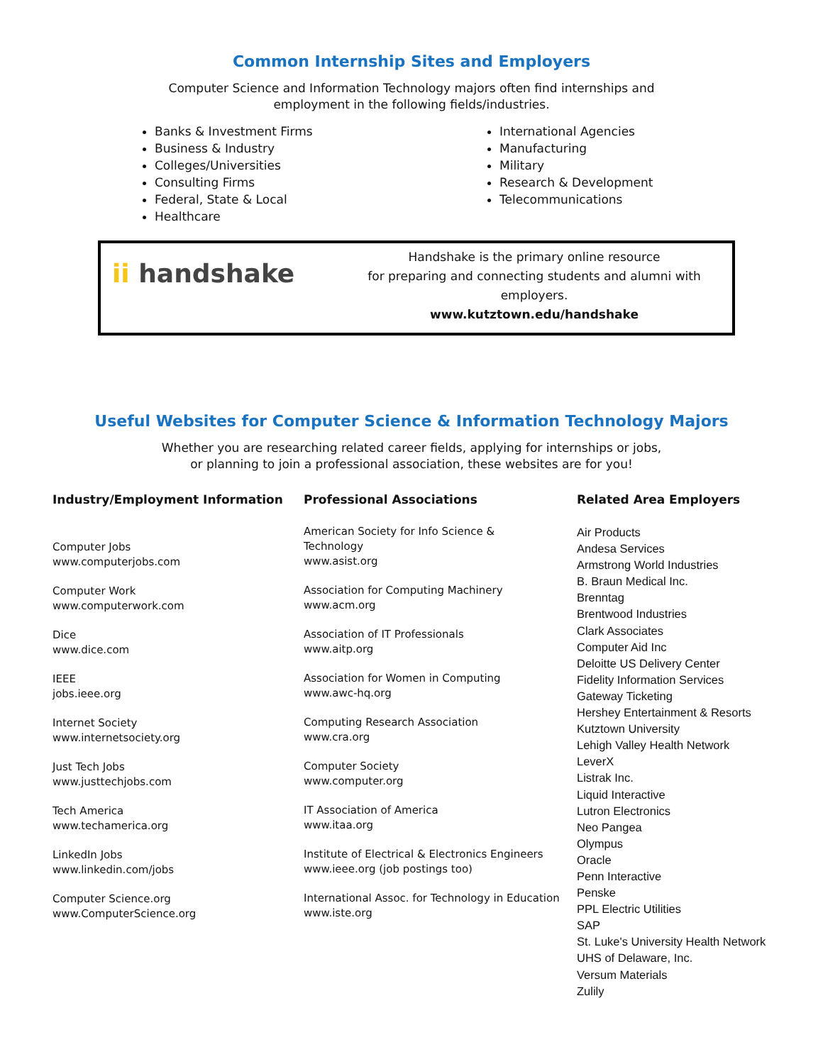Common Internship Sites and Employers
Computer Science and Information Technology majors often find internships and
employment in the following fields/industries.
Banks & Investment Firms
Business & Industry
Colleges/Universities
Consulting Firms
Federal, State & Local
Healthcare
International Agencies
Manufacturing
Military
Research & Development
Telecommunications
ii handshake
Handshake is the primary online resource
for preparing and connecting students and alumni with employers.
www.kutztown.edu/handshake
Useful Websites for Computer Science & Information Technology Majors
Whether you are researching related career fields, applying for internships or jobs,
or planning to join a professional association, these websites are for you!
Industry/Employment Information
Computer Jobs
www.computerjobs.com
Computer Work
www.computerwork.com
Dice
www.dice.com
IEEE
jobs.ieee.org
Internet Society
www.internetsociety.org
Just Tech Jobs
www.justtechjobs.com
Tech America
www.techamerica.org
LinkedIn Jobs
www.linkedin.com/jobs
Computer Science.org
www.ComputerScience.org
Professional Associations
American Society for Info Science &
Technology
www.asist.org
Association for Computing Machinery
www.acm.org
Association of IT Professionals
www.aitp.org
Association for Women in Computing
www.awc-hq.org
Computing Research Association
www.cra.org
Computer Society
www.computer.org
IT Association of America
www.itaa.org
Institute of Electrical & Electronics Engineers
www.ieee.org (job postings too)
International Assoc. for Technology in Education
www.iste.org
Related Area Employers
Air Products
Andesa Services
Armstrong World Industries
B. Braun Medical Inc.
Brenntag
Brentwood Industries
Clark Associates
Computer Aid Inc
Deloitte US Delivery Center
Fidelity Information Services
Gateway Ticketing
Hershey Entertainment & Resorts
Kutztown University
Lehigh Valley Health Network
LeverX
Listrak Inc.
Liquid Interactive
Lutron Electronics
Neo Pangea
Olympus
Oracle
Penn Interactive
Penske
PPL Electric Utilities
SAP
St. Luke's University Health Network
UHS of Delaware, Inc.
Versum Materials
Zulily